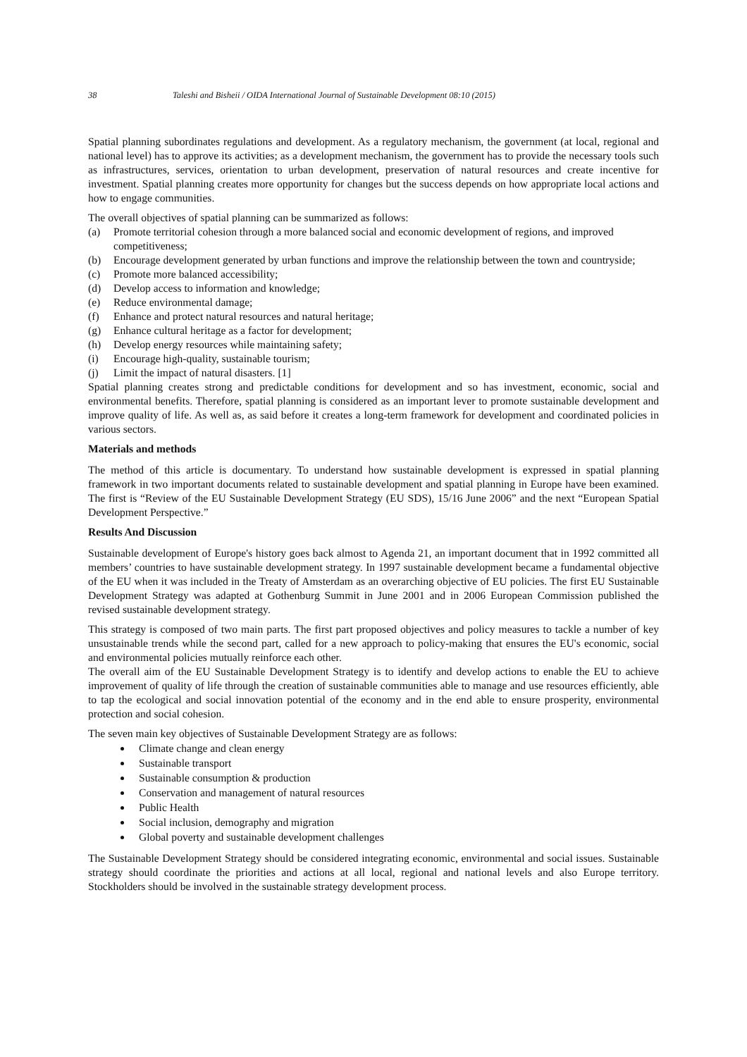38 Taleshi and Bisheii / OIDA International Journal of Sustainable Development 08:10 (2015)
Spatial planning subordinates regulations and development. As a regulatory mechanism, the government (at local, regional and national level) has to approve its activities; as a development mechanism, the government has to provide the necessary tools such as infrastructures, services, orientation to urban development, preservation of natural resources and create incentive for investment. Spatial planning creates more opportunity for changes but the success depends on how appropriate local actions and how to engage communities.
The overall objectives of spatial planning can be summarized as follows:
(a) Promote territorial cohesion through a more balanced social and economic development of regions, and improved competitiveness;
(b) Encourage development generated by urban functions and improve the relationship between the town and countryside;
(c) Promote more balanced accessibility;
(d) Develop access to information and knowledge;
(e) Reduce environmental damage;
(f) Enhance and protect natural resources and natural heritage;
(g) Enhance cultural heritage as a factor for development;
(h) Develop energy resources while maintaining safety;
(i) Encourage high-quality, sustainable tourism;
(j) Limit the impact of natural disasters. [1]
Spatial planning creates strong and predictable conditions for development and so has investment, economic, social and environmental benefits. Therefore, spatial planning is considered as an important lever to promote sustainable development and improve quality of life. As well as, as said before it creates a long-term framework for development and coordinated policies in various sectors.
Materials and methods
The method of this article is documentary. To understand how sustainable development is expressed in spatial planning framework in two important documents related to sustainable development and spatial planning in Europe have been examined. The first is “Review of the EU Sustainable Development Strategy (EU SDS), 15/16 June 2006” and the next “European Spatial Development Perspective.”
Results And Discussion
Sustainable development of Europe's history goes back almost to Agenda 21, an important document that in 1992 committed all members’ countries to have sustainable development strategy. In 1997 sustainable development became a fundamental objective of the EU when it was included in the Treaty of Amsterdam as an overarching objective of EU policies. The first EU Sustainable Development Strategy was adapted at Gothenburg Summit in June 2001 and in 2006 European Commission published the revised sustainable development strategy.
This strategy is composed of two main parts. The first part proposed objectives and policy measures to tackle a number of key unsustainable trends while the second part, called for a new approach to policy-making that ensures the EU's economic, social and environmental policies mutually reinforce each other.
The overall aim of the EU Sustainable Development Strategy is to identify and develop actions to enable the EU to achieve improvement of quality of life through the creation of sustainable communities able to manage and use resources efficiently, able to tap the ecological and social innovation potential of the economy and in the end able to ensure prosperity, environmental protection and social cohesion.
The seven main key objectives of Sustainable Development Strategy are as follows:
Climate change and clean energy
Sustainable transport
Sustainable consumption & production
Conservation and management of natural resources
Public Health
Social inclusion, demography and migration
Global poverty and sustainable development challenges
The Sustainable Development Strategy should be considered integrating economic, environmental and social issues. Sustainable strategy should coordinate the priorities and actions at all local, regional and national levels and also Europe territory. Stockholders should be involved in the sustainable strategy development process.